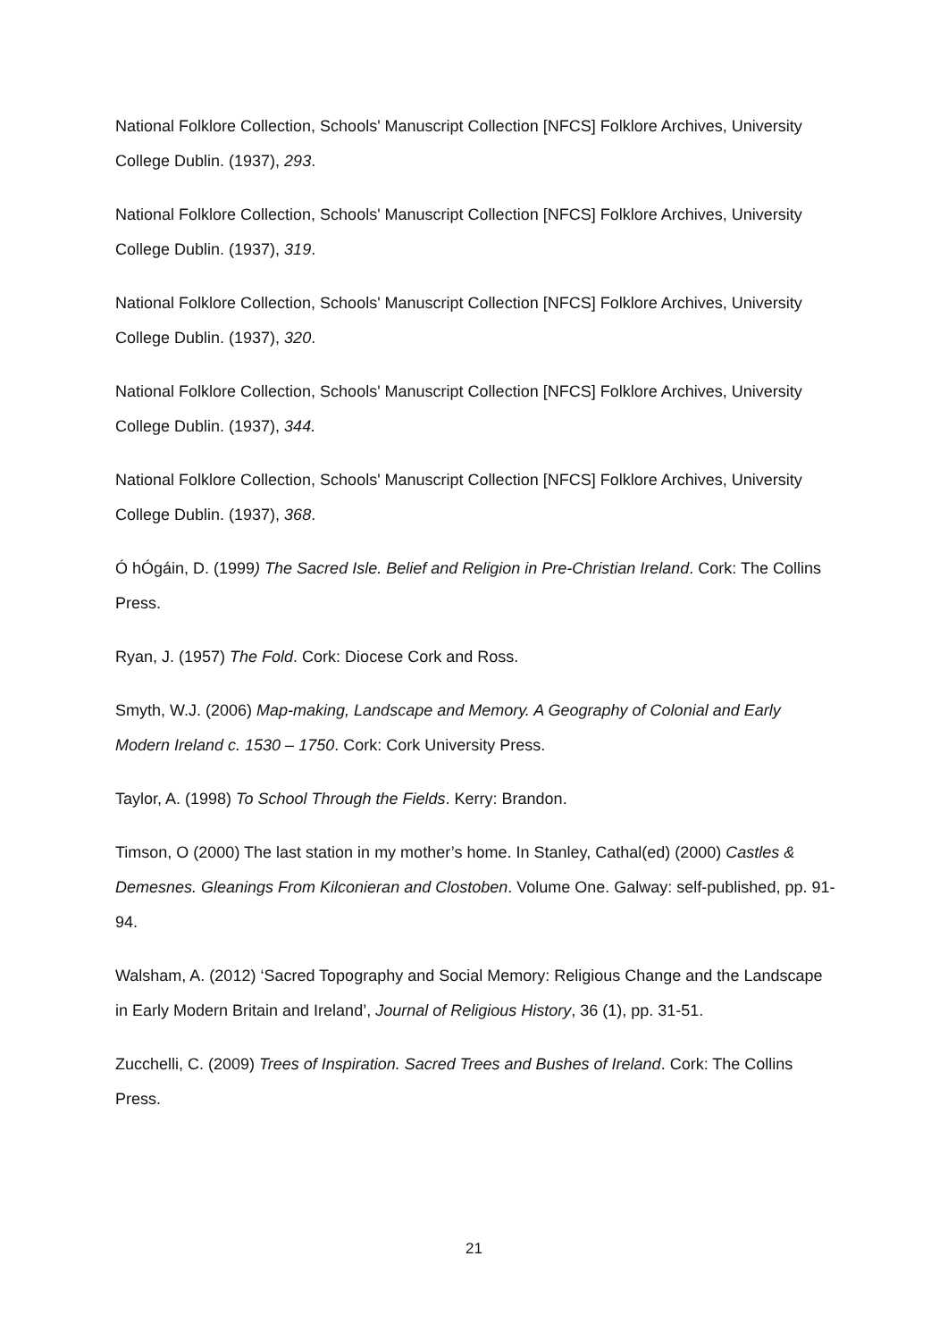National Folklore Collection, Schools' Manuscript Collection [NFCS] Folklore Archives, University College Dublin. (1937), 293.
National Folklore Collection, Schools' Manuscript Collection [NFCS] Folklore Archives, University College Dublin. (1937), 319.
National Folklore Collection, Schools' Manuscript Collection [NFCS] Folklore Archives, University College Dublin. (1937), 320.
National Folklore Collection, Schools' Manuscript Collection [NFCS] Folklore Archives, University College Dublin. (1937), 344.
National Folklore Collection, Schools' Manuscript Collection [NFCS] Folklore Archives, University College Dublin. (1937), 368.
Ó hÓgáin, D. (1999) The Sacred Isle. Belief and Religion in Pre-Christian Ireland. Cork: The Collins Press.
Ryan, J. (1957) The Fold. Cork: Diocese Cork and Ross.
Smyth, W.J. (2006) Map-making, Landscape and Memory. A Geography of Colonial and Early Modern Ireland c. 1530 – 1750. Cork: Cork University Press.
Taylor, A. (1998) To School Through the Fields. Kerry: Brandon.
Timson, O (2000) The last station in my mother’s home. In Stanley, Cathal(ed) (2000) Castles & Demesnes. Gleanings From Kilconieran and Clostoben. Volume One. Galway: self-published, pp. 91-94.
Walsham, A. (2012) ‘Sacred Topography and Social Memory: Religious Change and the Landscape in Early Modern Britain and Ireland’, Journal of Religious History, 36 (1), pp. 31-51.
Zucchelli, C. (2009) Trees of Inspiration. Sacred Trees and Bushes of Ireland. Cork: The Collins Press.
21